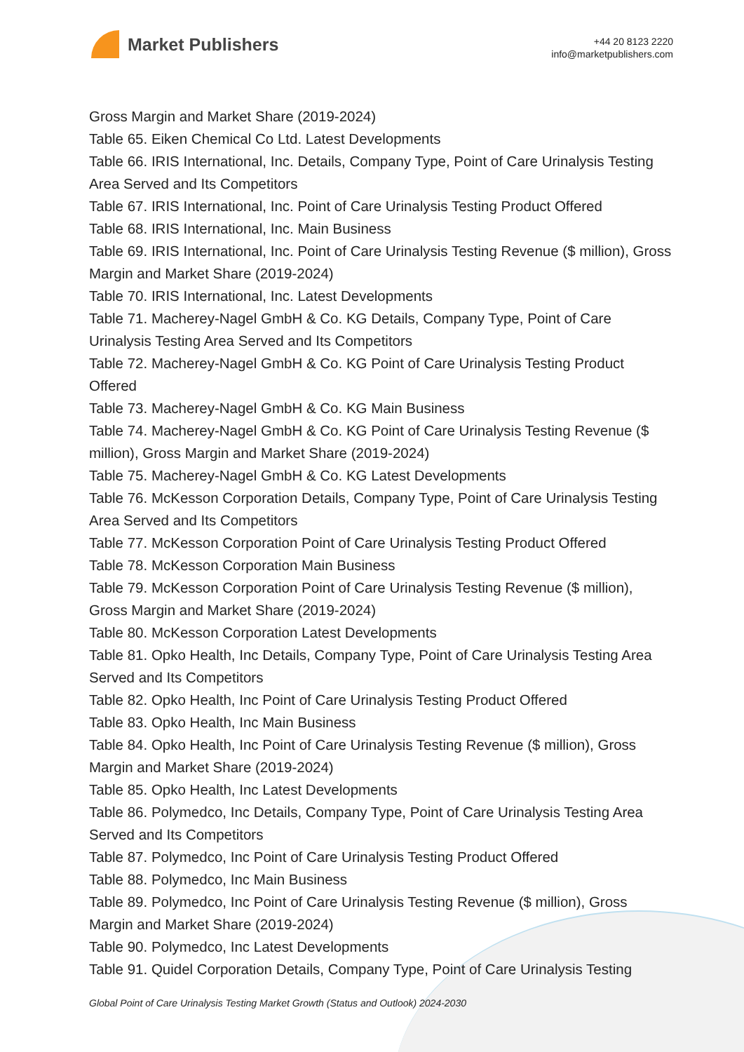Market Publishers
+44 20 8123 2220
info@marketpublishers.com
Gross Margin and Market Share (2019-2024)
Table 65. Eiken Chemical Co Ltd. Latest Developments
Table 66. IRIS International, Inc. Details, Company Type, Point of Care Urinalysis Testing Area Served and Its Competitors
Table 67. IRIS International, Inc. Point of Care Urinalysis Testing Product Offered
Table 68. IRIS International, Inc. Main Business
Table 69. IRIS International, Inc. Point of Care Urinalysis Testing Revenue ($ million), Gross Margin and Market Share (2019-2024)
Table 70. IRIS International, Inc. Latest Developments
Table 71. Macherey-Nagel GmbH & Co. KG Details, Company Type, Point of Care Urinalysis Testing Area Served and Its Competitors
Table 72. Macherey-Nagel GmbH & Co. KG Point of Care Urinalysis Testing Product Offered
Table 73. Macherey-Nagel GmbH & Co. KG Main Business
Table 74. Macherey-Nagel GmbH & Co. KG Point of Care Urinalysis Testing Revenue ($ million), Gross Margin and Market Share (2019-2024)
Table 75. Macherey-Nagel GmbH & Co. KG Latest Developments
Table 76. McKesson Corporation Details, Company Type, Point of Care Urinalysis Testing Area Served and Its Competitors
Table 77. McKesson Corporation Point of Care Urinalysis Testing Product Offered
Table 78. McKesson Corporation Main Business
Table 79. McKesson Corporation Point of Care Urinalysis Testing Revenue ($ million), Gross Margin and Market Share (2019-2024)
Table 80. McKesson Corporation Latest Developments
Table 81. Opko Health, Inc Details, Company Type, Point of Care Urinalysis Testing Area Served and Its Competitors
Table 82. Opko Health, Inc Point of Care Urinalysis Testing Product Offered
Table 83. Opko Health, Inc Main Business
Table 84. Opko Health, Inc Point of Care Urinalysis Testing Revenue ($ million), Gross Margin and Market Share (2019-2024)
Table 85. Opko Health, Inc Latest Developments
Table 86. Polymedco, Inc Details, Company Type, Point of Care Urinalysis Testing Area Served and Its Competitors
Table 87. Polymedco, Inc Point of Care Urinalysis Testing Product Offered
Table 88. Polymedco, Inc Main Business
Table 89. Polymedco, Inc Point of Care Urinalysis Testing Revenue ($ million), Gross Margin and Market Share (2019-2024)
Table 90. Polymedco, Inc Latest Developments
Table 91. Quidel Corporation Details, Company Type, Point of Care Urinalysis Testing
Global Point of Care Urinalysis Testing Market Growth (Status and Outlook) 2024-2030